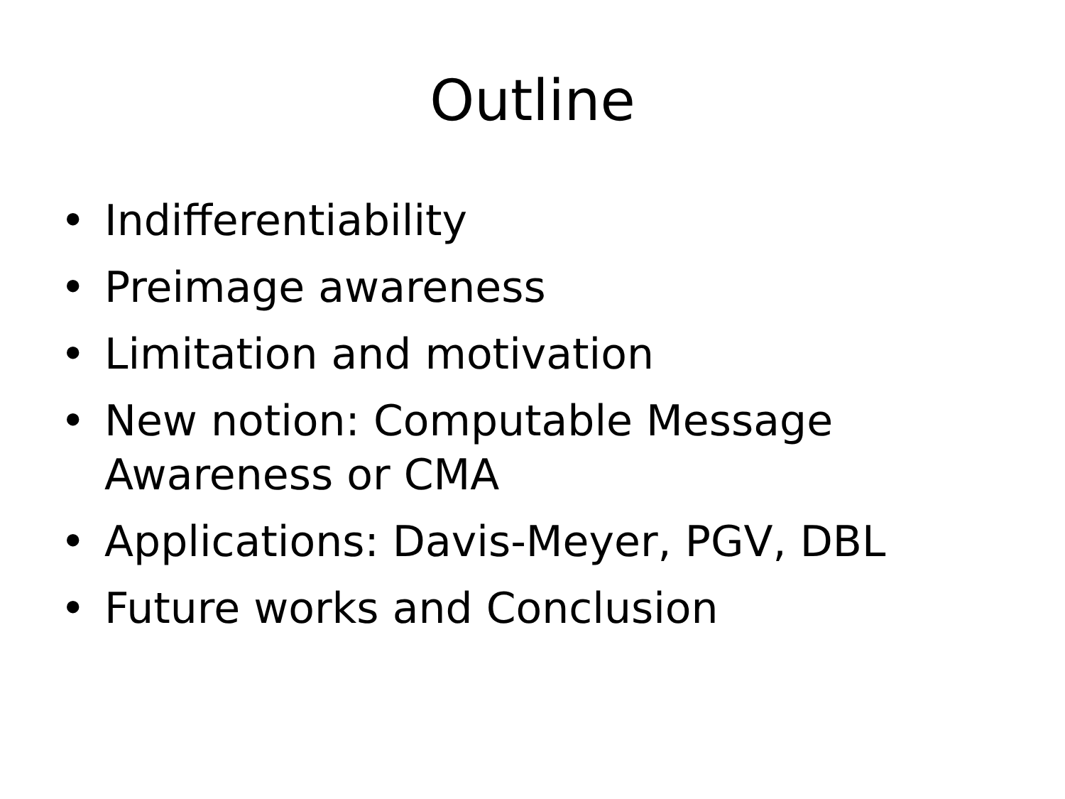Outline
• Indifferentiability
• Preimage awareness
• Limitation and motivation
• New notion: Computable Message Awareness or CMA
• Applications: Davis-Meyer, PGV, DBL
• Future works and Conclusion